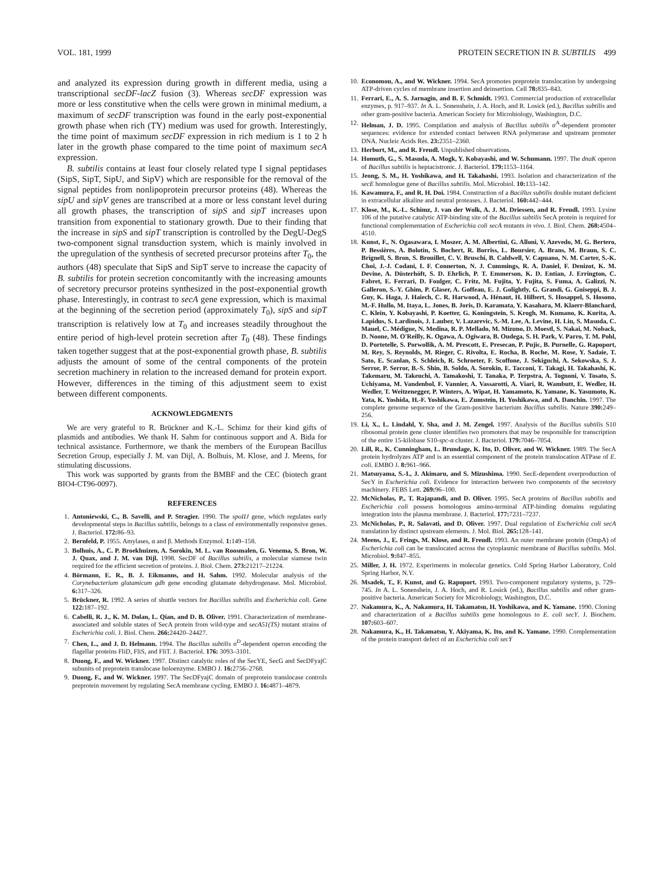VOL. 181, 1999 PROTEIN SECRETION IN B. SUBTILIS 499
and analyzed its expression during growth in different media, using a transcriptional secDF-lacZ fusion (3). Whereas secDF expression was more or less constitutive when the cells were grown in minimal medium, a maximum of secDF transcription was found in the early post-exponential growth phase when rich (TY) medium was used for growth. Interestingly, the time point of maximum secDF expression in rich medium is 1 to 2 h later in the growth phase compared to the time point of maximum secA expression.
B. subtilis contains at least four closely related type I signal peptidases (SipS, SipT, SipU, and SipV) which are responsible for the removal of the signal peptides from nonlipoprotein precursor proteins (48). Whereas the sipU and sipV genes are transcribed at a more or less constant level during all growth phases, the transcription of sipS and sipT increases upon transition from exponential to stationary growth. Due to their finding that the increase in sipS and sipT transcription is controlled by the DegU-DegS two-component signal transduction system, which is mainly involved in the upregulation of the synthesis of secreted precursor proteins after T<sub>0</sub>, the authors (48) speculate that SipS and SipT serve to increase the capacity of B. subtilis for protein secretion concomitantly with the increasing amounts of secretory precursor proteins synthesized in the post-exponential growth phase. Interestingly, in contrast to secA gene expression, which is maximal at the beginning of the secretion period (approximately T<sub>0</sub>), sipS and sipT transcription is relatively low at T<sub>0</sub> and increases steadily throughout the entire period of high-level protein secretion after T<sub>0</sub> (48). These findings taken together suggest that at the post-exponential growth phase, B. subtilis adjusts the amount of some of the central components of the protein secretion machinery in relation to the increased demand for protein export. However, differences in the timing of this adjustment seem to exist between different components.
ACKNOWLEDGMENTS
We are very grateful to R. Brückner and K.-L. Schimz for their kind gifts of plasmids and antibodies. We thank H. Sahm for continuous support and A. Bida for technical assistance. Furthermore, we thank the members of the European Bacillus Secretion Group, especially J. M. van Dijl, A. Bolhuis, M. Klose, and J. Meens, for stimulating discussions.
This work was supported by grants from the BMBF and the CEC (biotech grant BIO4-CT96-0097).
REFERENCES
1. Antoniewski, C., B. Savelli, and P. Stragier. 1990. The spoIIJ gene, which regulates early developmental steps in Bacillus subtilis, belongs to a class of environmentally responsive genes. J. Bacteriol. 172: 86–93.
2. Bernfeld, P. 1955. Amylases, α and β. Methods Enzymol. 1: 149–158.
3. Bolhuis, A., C. P. Broekhuizen, A. Sorokin, M. L. van Roosmalen, G. Venema, S. Bron, W. J. Quax, and J. M. van Dijl. 1998. SecDF of Bacillus subtilis, a molecular siamese twin required for the efficient secretion of proteins. J. Biol. Chem. 273: 21217–21224.
4. Börmann, E. R., B. J. Eikmanns, and H. Sahm. 1992. Molecular analysis of the Corynebacterium glutamicum gdh gene encoding glutamate dehydrogenase. Mol. Microbiol. 6: 317–326.
5. Brückner, R. 1992. A series of shuttle vectors for Bacillus subtilis and Escherichia coli. Gene 122: 187–192.
6. Cabelli, R. J., K. M. Dolan, L. Qian, and D. B. Oliver. 1991. Characterization of membrane-associated and soluble states of SecA protein from wild-type and secA51(TS) mutant strains of Escherichia coli. J. Biol. Chem. 266: 24420–24427.
7. Chen, L., and J. D. Helmann. 1994. The Bacillus subtilis σ<sup>D</sup>-dependent operon encoding the flagellar proteins FliD, FliS, and FliT. J. Bacteriol. 176: 3093–3101.
8. Duong, F., and W. Wickner. 1997. Distinct catalytic roles of the SecYE, SecG and SecDFyajC subunits of preprotein translocase holoenzyme. EMBO J. 16: 2756–2768.
9. Duong, F., and W. Wickner. 1997. The SecDFyajC domain of preprotein translocase controls preprotein movement by regulating SecA membrane cycling. EMBO J. 16: 4871–4879.
10. Economou, A., and W. Wickner. 1994. SecA promotes preprotein translocation by undergoing ATP-driven cycles of membrane insertion and deinsertion. Cell 78: 835–843.
11. Ferrari, E., A. S. Jarnagin, and B. F. Schmidt. 1993. Commercial production of extracellular enzymes, p. 917–937. In A. L. Sonenshein, J. A. Hoch, and R. Losick (ed.), Bacillus subtilis and other gram-positive bacteria. American Society for Microbiology, Washington, D.C.
12. Helman, J. D. 1995. Compilation and analysis of Bacillus subtilis σ<sup>A</sup>-dependent promoter sequences: evidence for extended contact between RNA polymerase and upstream promoter DNA. Nucleic Acids Res. 23: 2351–2360.
13. Herbort, M., and R. Freudl. Unpublished observations.
14. Homuth, G., S. Masuda, A. Mogk, Y. Kobayashi, and W. Schumann. 1997. The dnaK operon of Bacillus subtilis is heptacistronic. J. Bacteriol. 179: 1153–1164.
15. Jeong, S. M., H. Yoshikawa, and H. Takahashi. 1993. Isolation and characterization of the secE homologue gene of Bacillus subtilis. Mol. Microbiol. 10: 133–142.
16. Kawamura, F., and R. H. Doi. 1984. Construction of a Bacillus subtilis double mutant deficient in extracellular alkaline and neutral proteases. J. Bacteriol. 160: 442–444.
17. Klose, M., K.-L. Schimz, J. van der Wolk, A. J. M. Driessen, and R. Freudl. 1993. Lysine 106 of the putative catalytic ATP-binding site of the Bacillus subtilis SecA protein is required for functional complementation of Escherichia coli secA mutants in vivo. J. Biol. Chem. 268: 4504–4510.
18. Kunst, F., N. Ogasawara, I. Moszer, A. M. Albertini, G. Alloni, V. Azevedo, M. G. Bertero, P. Bessières, A. Bolotin, S. Bochert, R. Borriss, L. Boursier, A. Brans, M. Braun, S. C. Brignell, S. Bron, S. Brouillet, C. V. Bruschi, B. Caldwell, V. Capuano, N. M. Carter, S.-K. Choi, J.-J. Codani, I. F. Connerton, N. J. Cummings, R. A. Daniel, F. Denizot, K. M. Devine, A. Düsterhöft, S. D. Ehrlich, P. T. Emmerson, K. D. Entian, J. Errington, C. Fabret, E. Ferrari, D. Foulger, C. Fritz, M. Fujita, Y. Fujita, S. Fuma, A. Galizzi, N. Galleron, S.-Y. Ghim, P. Glaser, A. Goffeau, E. J. Golightly, G. Grandi, G. Guiseppi, B. J. Guy, K. Haga, J. Haiech, C. R. Harwood, A. Hénaut, H. Hilbert, S. Hosappel, S. Hosono, M.-F. Hullo, M. Itaya, L. Jones, B. Joris, D. Karamata, Y. Kasahara, M. Klaerr-Blanchard, C. Klein, Y. Kobayashi, P. Koetter, G. Koningstein, S. Krogh, M. Kumano, K. Kurita, A. Lapidus, S. Lardinois, J. Lauber, V. Lazarevic, S.-M. Lee, A. Levine, H. Liu, S. Masuda, C. Mauel, C. Médigue, N. Medina, R. P. Mellado, M. Mizuno, D. Moestl, S. Nakai, M. Noback, D. Noone, M. O'Reilly, K. Ogawa, A. Ogiwara, B. Oudega, S. H. Park, V. Parro, T. M. Pohl, D. Portetelle, S. Porwollik, A. M. Prescott, E. Presecan, P. Pujic, B. Purnelle, G. Rapoport, M. Rey, S. Reynolds, M. Rieger, C. Rivolta, E. Rocha, B. Roche, M. Rose, Y. Sadaie, T. Sato, E. Scanlan, S. Schleich, R. Schroeter, F. Scoffone, J. Sekiguchi, A. Sekowska, S. J. Serror, P. Serror, B.-S. Shin, B. Soldo, A. Sorokin, E. Tacconi, T. Takagi, H. Takahashi, K. Takemaru, M. Takeuchi, A. Tamakoshi, T. Tanaka, P. Terpstra, A. Tognoni, V. Tosato, S. Uchiyama, M. Vandenbol, F. Vannier, A. Vassarotti, A. Viari, R. Wambutt, E. Wedler, H. Wedler, T. Weitzenegger, P. Winters, A. Wipat, H. Yamamoto, K. Yamane, K. Yasumoto, K. Yata, K. Yoshida, H.-F. Yoshikawa, E. Zumstein, H. Yoshikawa, and A. Danchin. 1997. The complete genome sequence of the Gram-positive bacterium Bacillus subtilis. Nature 390: 249–256.
19. Li, X., L. Lindahl, Y. Sha, and J. M. Zengel. 1997. Analysis of the Bacillus subtilis S10 ribosomal protein gene cluster identifies two promoters that may be responsible for transcription of the entire 15-kilobase S10-spc-α cluster. J. Bacteriol. 179: 7046–7054.
20. Lill, R., K. Cunningham, L. Brundage, K. Ito, D. Oliver, and W. Wickner. 1989. The SecA protein hydrolyzes ATP and is an essential component of the protein translocation ATPase of E. coli. EMBO J. 8: 961–966.
21. Matsuyama, S.-I., J. Akimaru, and S. Mizushima. 1990. SecE-dependent overproduction of SecY in Escherichia coli. Evidence for interaction between two components of the secretory machinery. FEBS Lett. 269: 96–100.
22. McNicholas, P., T. Rajapandi, and D. Oliver. 1995. SecA proteins of Bacillus subtilis and Escherichia coli possess homologous amino-terminal ATP-binding domains regulating integration into the plasma membrane. J. Bacteriol. 177: 7231–7237.
23. McNicholas, P., R. Salavati, and D. Oliver. 1997. Dual regulation of Escherichia coli secA translation by distinct upstream elements. J. Mol. Biol. 265: 128–141.
24. Meens, J., E. Frings, M. Klose, and R. Freudl. 1993. An outer membrane protein (OmpA) of Escherichia coli can be translocated across the cytoplasmic membrane of Bacillus subtilis. Mol. Microbiol. 9: 847–855.
25. Miller, J. H. 1972. Experiments in molecular genetics. Cold Spring Harbor Laboratory, Cold Spring Harbor, N.Y.
26. Msadek, T., F. Kunst, and G. Rapoport. 1993. Two-component regulatory systems, p. 729–745. In A. L. Sonenshein, J. A. Hoch, and R. Losick (ed.), Bacillus subtilis and other gram-positive bacteria. American Society for Microbiology, Washington, D.C.
27. Nakamura, K., A. Nakamura, H. Takamatsu, H. Yoshikawa, and K. Yamane. 1990. Cloning and characterization of a Bacillus subtilis gene homologous to E. coli secY. J. Biochem. 107: 603–607.
28. Nakamura, K., H. Takamatsu, Y. Akiyama, K. Ito, and K. Yamane. 1990. Complementation of the protein transport defect of an Escherichia coli secY